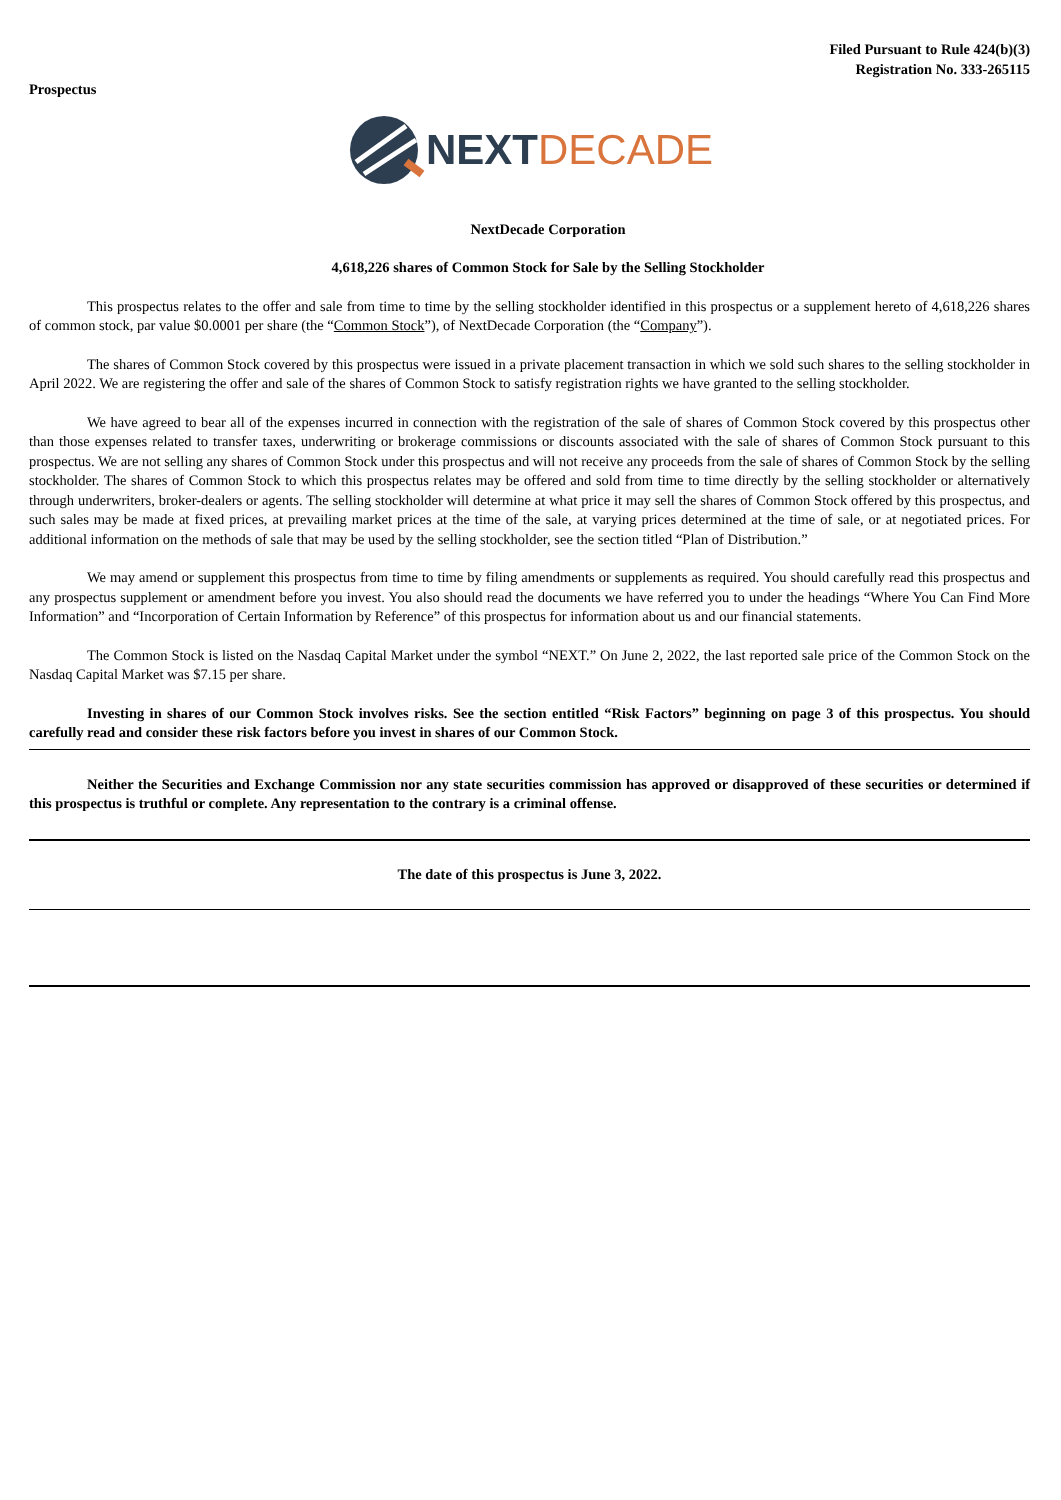Prospectus
Filed Pursuant to Rule 424(b)(3)
Registration No. 333-265115
NEXT DECADE
NextDecade Corporation
4,618,226 shares of Common Stock for Sale by the Selling Stockholder
This prospectus relates to the offer and sale from time to time by the selling stockholder identified in this prospectus or a supplement hereto of 4,618,226 shares of common stock, par value $0.0001 per share (the “Common Stock”), of NextDecade Corporation (the “Company”).
The shares of Common Stock covered by this prospectus were issued in a private placement transaction in which we sold such shares to the selling stockholder in April 2022. We are registering the offer and sale of the shares of Common Stock to satisfy registration rights we have granted to the selling stockholder.
We have agreed to bear all of the expenses incurred in connection with the registration of the sale of shares of Common Stock covered by this prospectus other than those expenses related to transfer taxes, underwriting or brokerage commissions or discounts associated with the sale of shares of Common Stock pursuant to this prospectus. We are not selling any shares of Common Stock under this prospectus and will not receive any proceeds from the sale of shares of Common Stock by the selling stockholder. The shares of Common Stock to which this prospectus relates may be offered and sold from time to time directly by the selling stockholder or alternatively through underwriters, broker-dealers or agents. The selling stockholder will determine at what price it may sell the shares of Common Stock offered by this prospectus, and such sales may be made at fixed prices, at prevailing market prices at the time of the sale, at varying prices determined at the time of sale, or at negotiated prices. For additional information on the methods of sale that may be used by the selling stockholder, see the section titled “Plan of Distribution.”
We may amend or supplement this prospectus from time to time by filing amendments or supplements as required. You should carefully read this prospectus and any prospectus supplement or amendment before you invest. You also should read the documents we have referred you to under the headings “Where You Can Find More Information” and “Incorporation of Certain Information by Reference” of this prospectus for information about us and our financial statements.
The Common Stock is listed on the Nasdaq Capital Market under the symbol “NEXT.” On June 2, 2022, the last reported sale price of the Common Stock on the Nasdaq Capital Market was $7.15 per share.
Investing in shares of our Common Stock involves risks. See the section entitled “Risk Factors” beginning on page 3 of this prospectus. You should carefully read and consider these risk factors before you invest in shares of our Common Stock.
Neither the Securities and Exchange Commission nor any state securities commission has approved or disapproved of these securities or determined if this prospectus is truthful or complete. Any representation to the contrary is a criminal offense.
The date of this prospectus is June 3, 2022.